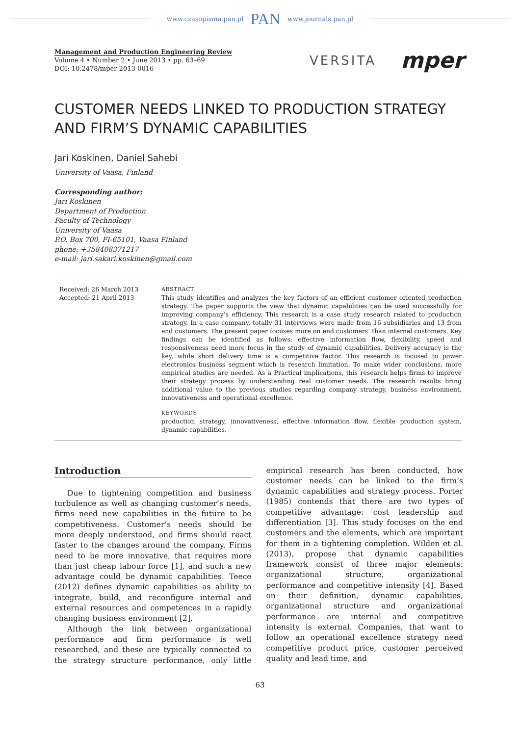www.czasopisma.pan.pl PAN www.journals.pan.pl
Management and Production Engineering Review
Volume 4 • Number 2 • June 2013 • pp. 63–69
DOI: 10.2478/mper-2013-0016
VERSITA mper
CUSTOMER NEEDS LINKED TO PRODUCTION STRATEGY
AND FIRM’S DYNAMIC CAPABILITIES
Jari Koskinen, Daniel Sahebi
University of Vaasa, Finland
Corresponding author:
Jari Koskinen
Department of Production
Faculty of Technology
University of Vaasa
P.O. Box 700, FI-65101, Vaasa Finland
phone: +358408371217
e-mail: jari.sakari.koskinen@gmail.com
Received: 26 March 2013
Accepted: 21 April 2013
ABSTRACT
This study identifies and analyzes the key factors of an efficient customer oriented production strategy. The paper supports the view that dynamic capabilities can be used successfully for improving company’s efficiency. This research is a case study research related to production strategy. In a case company, totally 31 interviews were made from 16 subsidiaries and 13 from end customers. The present paper focuses more on end customers’ than internal customers. Key findings can be identified as follows: effective information flow, flexibility, speed and responsiveness need more focus in the study of dynamic capabilities. Delivery accuracy is the key, while short delivery time is a competitive factor. This research is focused to power electronics business segment which is research limitation. To make wider conclusions, more empirical studies are needed. As a Practical implications, this research helps firms to improve their strategy process by understanding real customer needs. The research results bring additional value to the previous studies regarding company strategy, business environment, innovativeness and operational excellence.
KEYWORDS
production strategy, innovativeness, effective information flow, flexible production system, dynamic capabilities.
Introduction
Due to tightening competition and business turbulence as well as changing customer’s needs, firms need new capabilities in the future to be competitiveness. Customer’s needs should be more deeply understood, and firms should react faster to the changes around the company. Firms need to be more innovative, that requires more than just cheap labour force [1], and such a new advantage could be dynamic capabilities. Teece (2012) defines dynamic capabilities as ability to integrate, build, and reconfigure internal and external resources and competences in a rapidly changing business environment [2].
Although the link between organizational performance and firm performance is well researched, and these are typically connected to the strategy structure performance, only little empirical research has been conducted, how customer needs can be linked to the firm’s dynamic capabilities and strategy process. Porter (1985) contends that there are two types of competitive advantage: cost leadership and differentiation [3]. This study focuses on the end customers and the elements, which are important for them in a tightening completion. Wilden et al. (2013), propose that dynamic capabilities framework consist of three major elements: organizational structure, organizational performance and competitive intensity [4]. Based on their definition, dynamic capabilities, organizational structure and organizational performance are internal and competitive intensity is external. Companies, that want to follow an operational excellence strategy need competitive product price, customer perceived quality and lead time, and
63